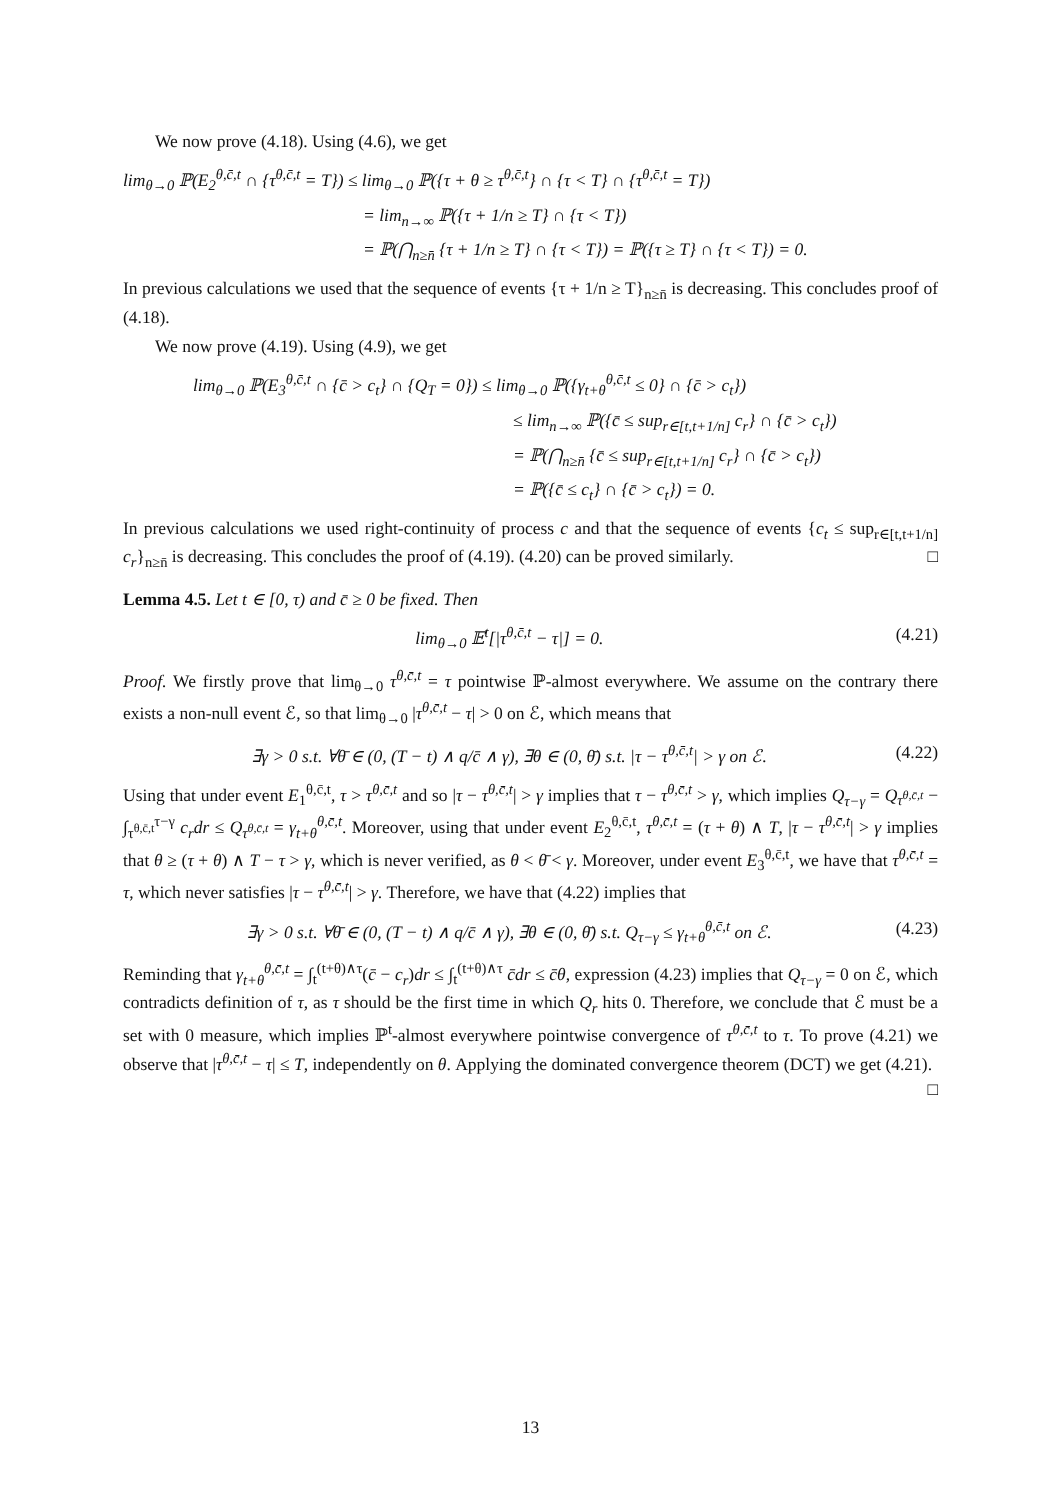We now prove (4.18). Using (4.6), we get
lim<sub>θ→0</sub> ℙ(E<sub>2</sub><sup>θ,c̄,t</sup> ∩ {τ<sup>θ,c̄,t</sup> = T}) ≤ lim<sub>θ→0</sub> ℙ({τ + θ ≥ τ<sup>θ,c̄,t</sup>} ∩ {τ < T} ∩ {τ<sup>θ,c̄,t</sup> = T})
= lim<sub>n→∞</sub> ℙ({τ + 1/n ≥ T} ∩ {τ < T})
= ℙ(⋂<sub>n≥n̄</sub> {τ + 1/n ≥ T} ∩ {τ < T}) = ℙ({τ ≥ T} ∩ {τ < T}) = 0.
In previous calculations we used that the sequence of events {τ + 1/n ≥ T}<sub>n≥n̄</sub> is decreasing. This concludes proof of (4.18).
We now prove (4.19). Using (4.9), we get
lim<sub>θ→0</sub> ℙ(E<sub>3</sub><sup>θ,c̄,t</sup> ∩ {c̄ > c<sub>t</sub>} ∩ {Q<sub>T</sub> = 0}) ≤ lim<sub>θ→0</sub> ℙ({γ<sub>t+θ</sub><sup>θ,c̄,t</sup> ≤ 0} ∩ {c̄ > c<sub>t</sub>})
≤ lim<sub>n→∞</sub> ℙ({c̄ ≤ sup<sub>r∈[t,t+1/n]</sub> c<sub>r</sub>} ∩ {c̄ > c<sub>t</sub>})
= ℙ(⋂<sub>n≥n̄</sub> {c̄ ≤ sup<sub>r∈[t,t+1/n]</sub> c<sub>r</sub>} ∩ {c̄ > c<sub>t</sub>})
= ℙ({c̄ ≤ c<sub>t</sub>} ∩ {c̄ > c<sub>t</sub>}) = 0.
In previous calculations we used right-continuity of process c and that the sequence of events {c<sub>t</sub> ≤ sup<sub>r∈[t,t+1/n]</sub> c<sub>r</sub>}<sub>n≥n̄</sub> is decreasing. This concludes the proof of (4.19). (4.20) can be proved similarly. □
Lemma 4.5. Let t ∈ [0, τ) and c̄ ≥ 0 be fixed. Then
lim<sub>θ→0</sub> 𝔼<sup>t</sup>[|τ<sup>θ,c̄,t</sup> − τ|] = 0. (4.21)
Proof. We firstly prove that lim<sub>θ→0</sub> τ<sup>θ,c̄,t</sup> = τ pointwise ℙ-almost everywhere. We assume on the contrary there exists a non-null event ℰ, so that lim<sub>θ→0</sub> |τ<sup>θ,c̄,t</sup> − τ| > 0 on ℰ, which means that
∃γ > 0 s.t. ∀θ̄ ∈ (0, (T − t) ∧ q/c̄ ∧ γ), ∃θ ∈ (0, θ̄) s.t. |τ − τ<sup>θ,c̄,t</sup>| > γ on ℰ. (4.22)
Using that under event E<sub>1</sub><sup>θ,c̄,t</sup>, τ > τ<sup>θ,c̄,t</sup> and so |τ − τ<sup>θ,c̄,t</sup>| > γ implies that τ − τ<sup>θ,c̄,t</sup> > γ, which implies Q<sub>τ−γ</sub> = Q<sub>τ<sup>θ,c̄,t</sup></sub> − ∫<sub>τ<sup>θ,c̄,t</sup></sub><sup>τ−γ</sup> c<sub>r</sub>dr ≤ Q<sub>τ<sup>θ,c̄,t</sup></sub> = γ<sub>t+θ</sub><sup>θ,c̄,t</sup>. Moreover, using that under event E<sub>2</sub><sup>θ,c̄,t</sup>, τ<sup>θ,c̄,t</sup> = (τ + θ) ∧ T, |τ − τ<sup>θ,c̄,t</sup>| > γ implies that θ ≥ (τ + θ) ∧ T − τ > γ, which is never verified, as θ < θ̄ < γ. Moreover, under event E<sub>3</sub><sup>θ,c̄,t</sup>, we have that τ<sup>θ,c̄,t</sup> = τ, which never satisfies |τ − τ<sup>θ,c̄,t</sup>| > γ. Therefore, we have that (4.22) implies that
∃γ > 0 s.t. ∀θ̄ ∈ (0, (T − t) ∧ q/c̄ ∧ γ), ∃θ ∈ (0, θ̄) s.t. Q<sub>τ−γ</sub> ≤ γ<sub>t+θ</sub><sup>θ,c̄,t</sup> on ℰ. (4.23)
Reminding that γ<sub>t+θ</sub><sup>θ,c̄,t</sup> = ∫<sub>t</sub><sup>(t+θ)∧τ</sup>(c̄ − c<sub>r</sub>)dr ≤ ∫<sub>t</sub><sup>(t+θ)∧τ</sup> c̄dr ≤ c̄θ, expression (4.23) implies that Q<sub>τ−γ</sub> = 0 on ℰ, which contradicts definition of τ, as τ should be the first time in which Q<sub>r</sub> hits 0. Therefore, we conclude that ℰ must be a set with 0 measure, which implies ℙ<sup>t</sup>-almost everywhere pointwise convergence of τ<sup>θ,c̄,t</sup> to τ. To prove (4.21) we observe that |τ<sup>θ,c̄,t</sup> − τ| ≤ T, independently on θ. Applying the dominated convergence theorem (DCT) we get (4.21). □
13